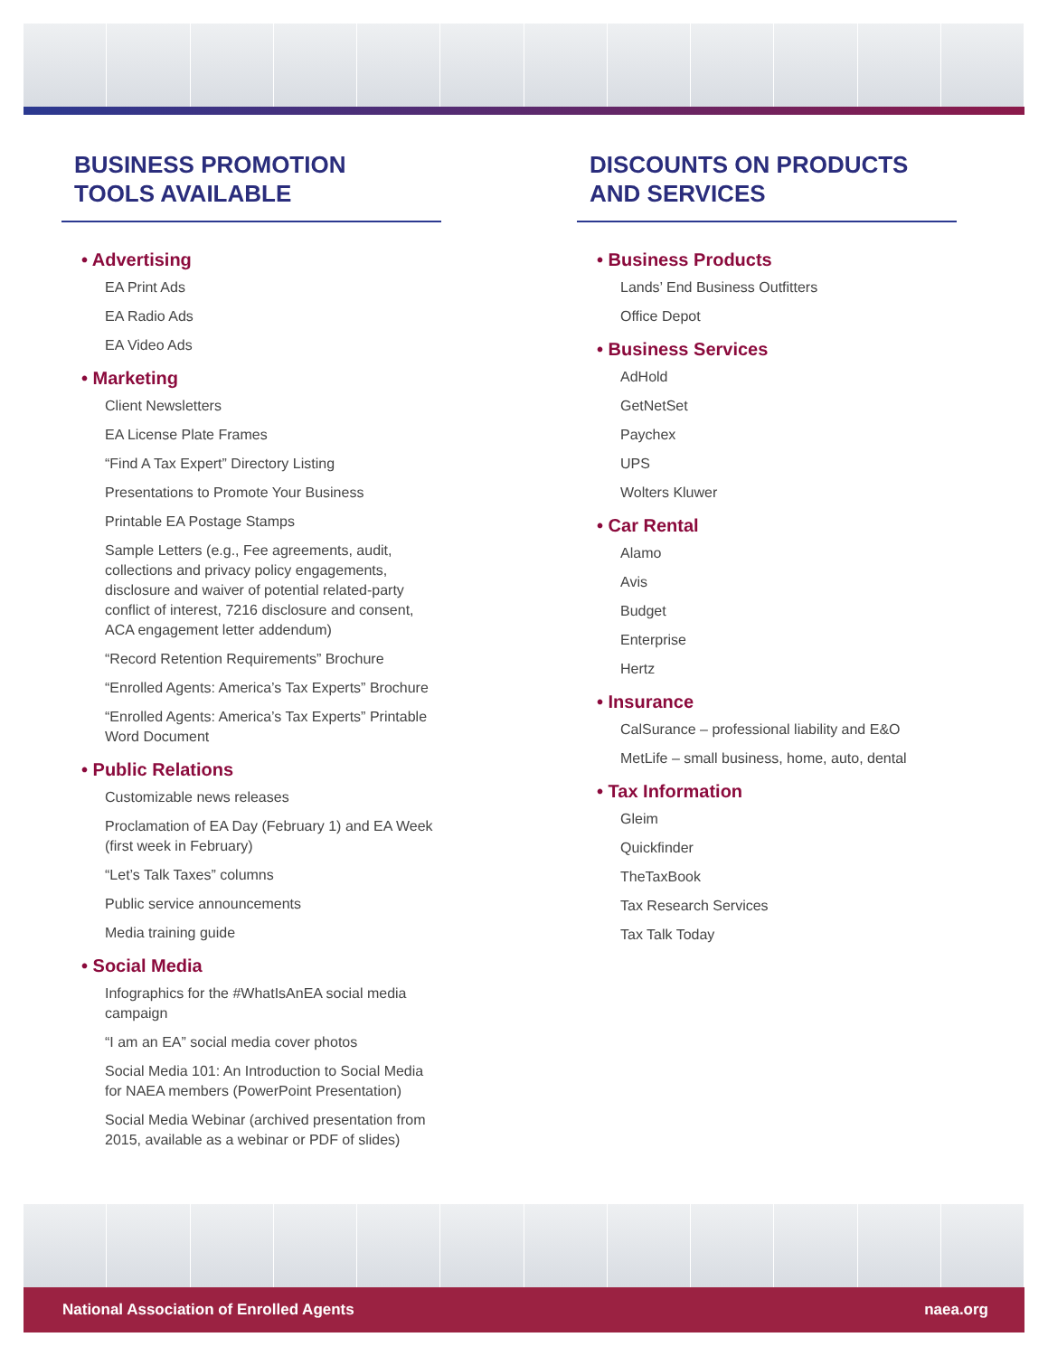BUSINESS PROMOTION
TOOLS AVAILABLE
• Advertising
EA Print Ads
EA Radio Ads
EA Video Ads
• Marketing
Client Newsletters
EA License Plate Frames
“Find A Tax Expert” Directory Listing
Presentations to Promote Your Business
Printable EA Postage Stamps
Sample Letters (e.g., Fee agreements, audit, collections and privacy policy engagements, disclosure and waiver of potential related-party conflict of interest, 7216 disclosure and consent, ACA engagement letter addendum)
“Record Retention Requirements” Brochure
“Enrolled Agents: America’s Tax Experts” Brochure
“Enrolled Agents: America’s Tax Experts” Printable Word Document
• Public Relations
Customizable news releases
Proclamation of EA Day (February 1) and EA Week (first week in February)
“Let’s Talk Taxes” columns
Public service announcements
Media training guide
• Social Media
Infographics for the #WhatIsAnEA social media campaign
“I am an EA” social media cover photos
Social Media 101: An Introduction to Social Media for NAEA members (PowerPoint Presentation)
Social Media Webinar (archived presentation from 2015, available as a webinar or PDF of slides)
DISCOUNTS ON PRODUCTS
AND SERVICES
• Business Products
Lands’ End Business Outfitters
Office Depot
• Business Services
AdHold
GetNetSet
Paychex
UPS
Wolters Kluwer
• Car Rental
Alamo
Avis
Budget
Enterprise
Hertz
• Insurance
CalSurance – professional liability and E&O
MetLife – small business, home, auto, dental
• Tax Information
Gleim
Quickfinder
TheTaxBook
Tax Research Services
Tax Talk Today
National Association of Enrolled Agents naea.org